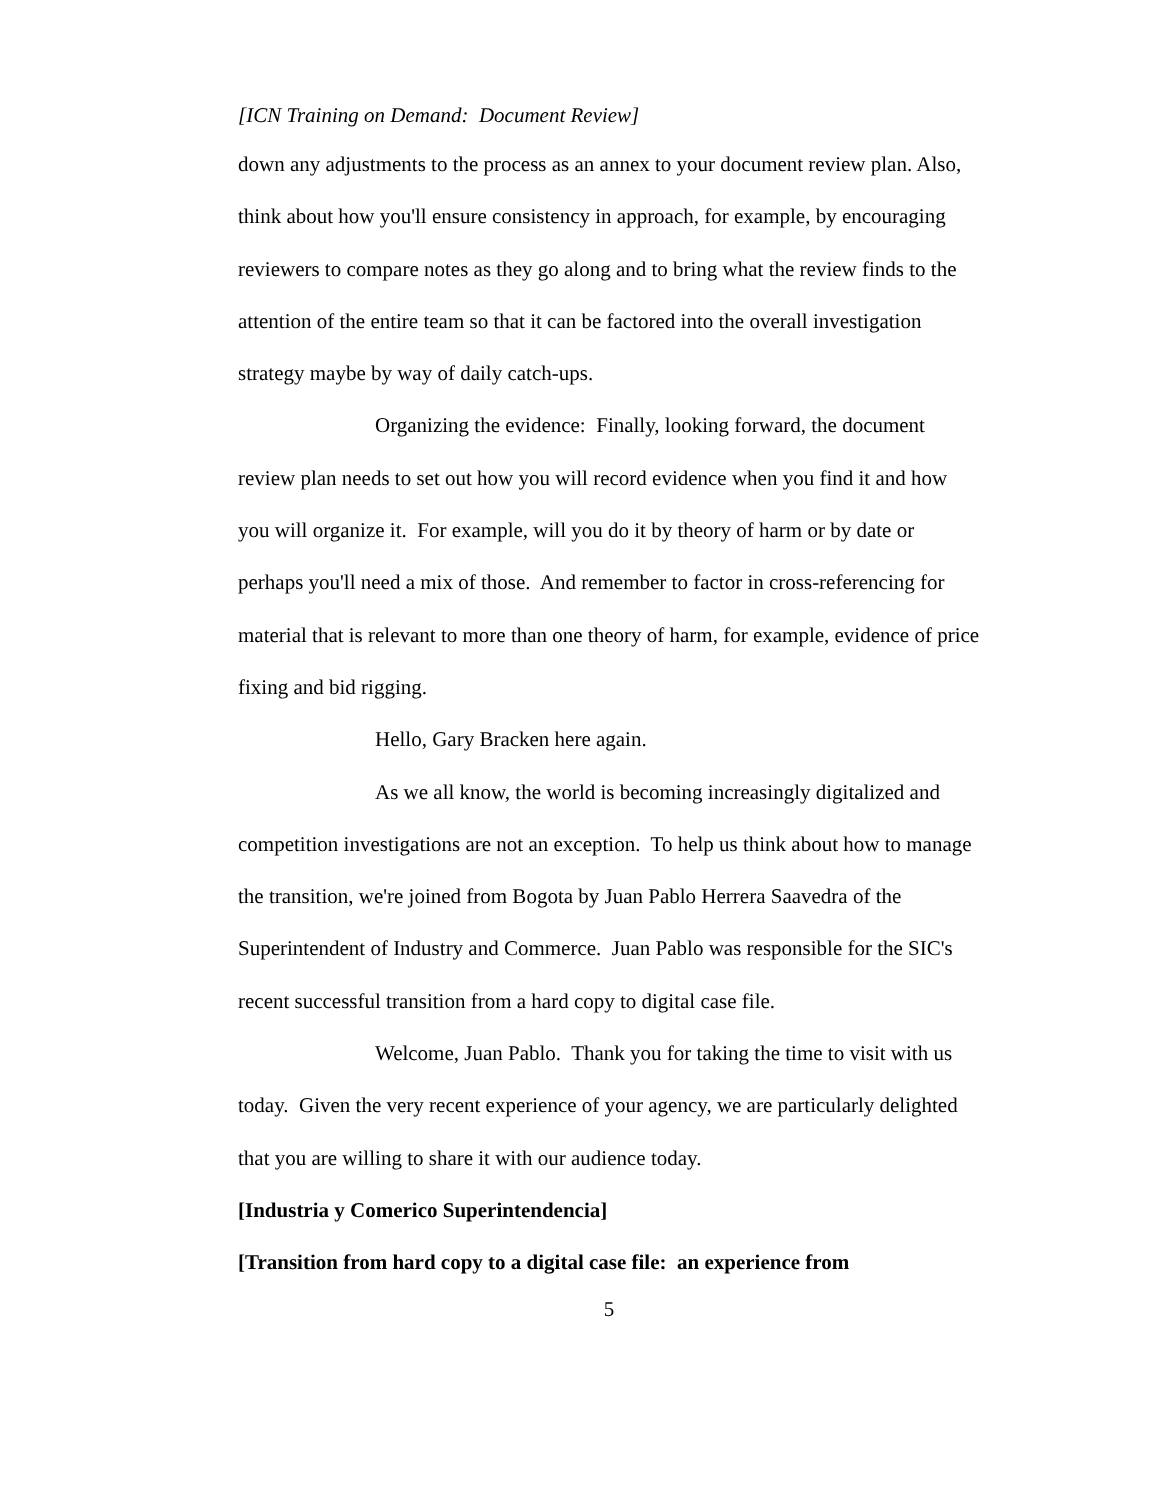[ICN Training on Demand: Document Review]
down any adjustments to the process as an annex to your document review plan. Also, think about how you'll ensure consistency in approach, for example, by encouraging reviewers to compare notes as they go along and to bring what the review finds to the attention of the entire team so that it can be factored into the overall investigation strategy maybe by way of daily catch-ups.
Organizing the evidence: Finally, looking forward, the document review plan needs to set out how you will record evidence when you find it and how you will organize it. For example, will you do it by theory of harm or by date or perhaps you'll need a mix of those. And remember to factor in cross-referencing for material that is relevant to more than one theory of harm, for example, evidence of price fixing and bid rigging.
Hello, Gary Bracken here again.
As we all know, the world is becoming increasingly digitalized and competition investigations are not an exception. To help us think about how to manage the transition, we're joined from Bogota by Juan Pablo Herrera Saavedra of the Superintendent of Industry and Commerce. Juan Pablo was responsible for the SIC's recent successful transition from a hard copy to digital case file.
Welcome, Juan Pablo. Thank you for taking the time to visit with us today. Given the very recent experience of your agency, we are particularly delighted that you are willing to share it with our audience today.
[Industria y Comerico Superintendencia]
[Transition from hard copy to a digital case file: an experience from
5